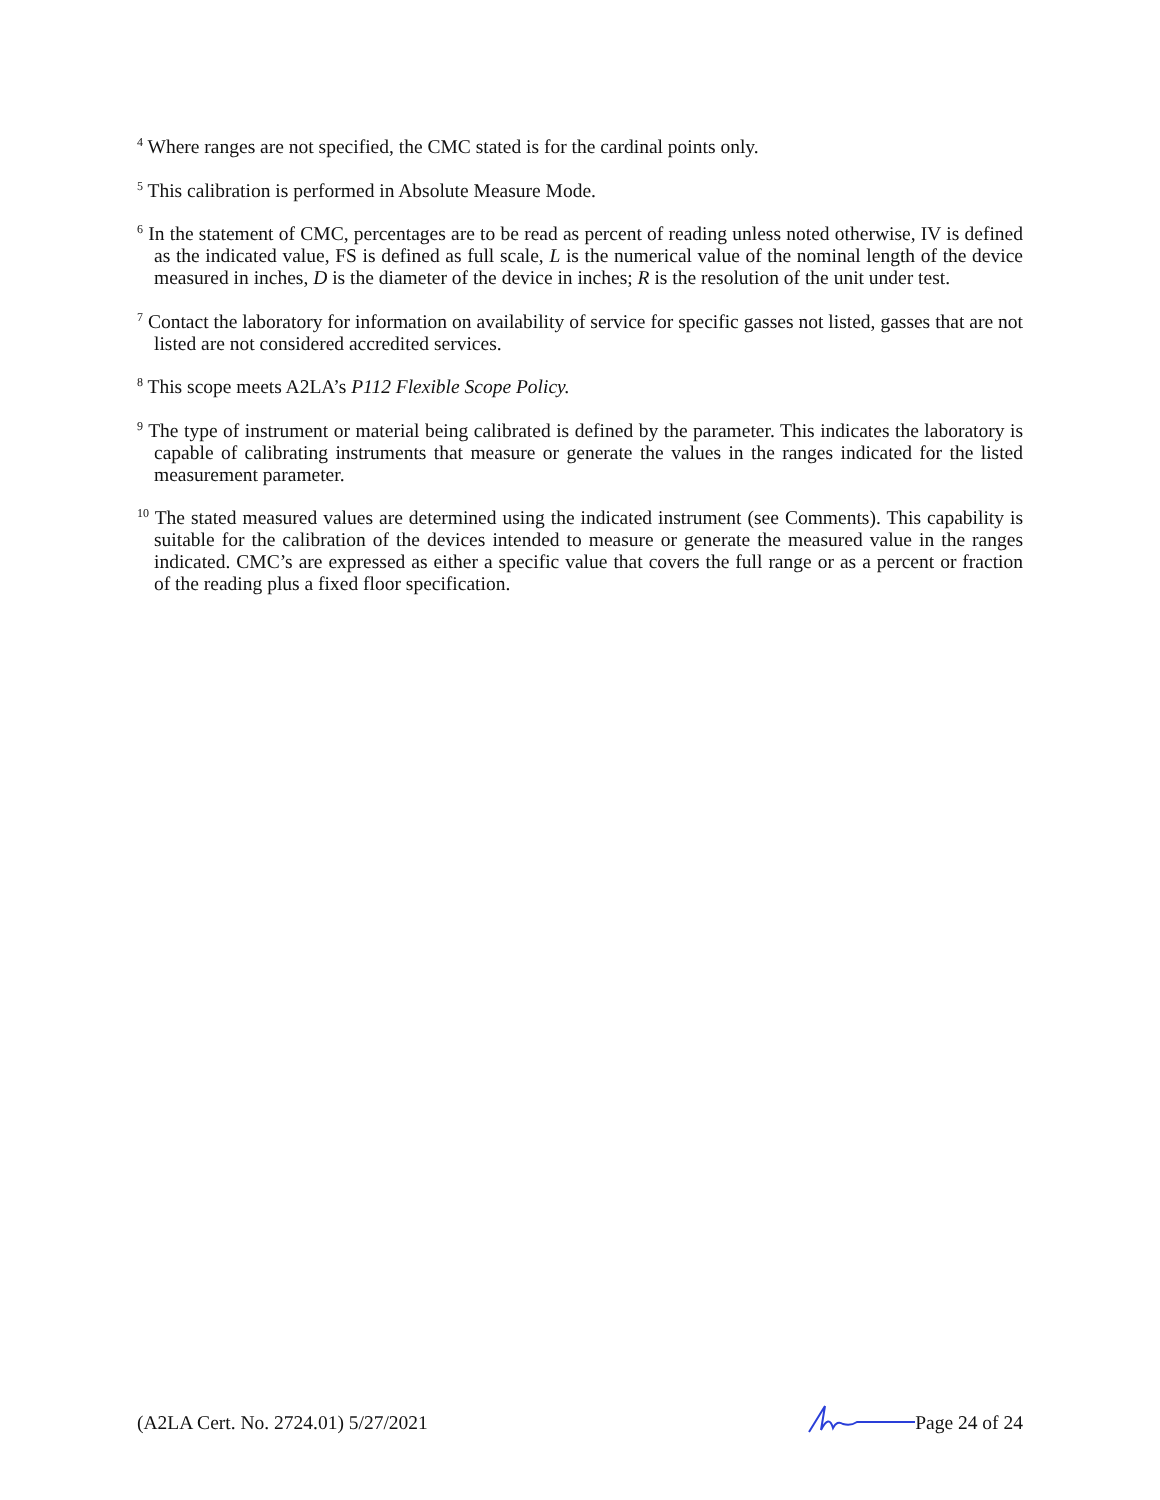<sup>4</sup> Where ranges are not specified, the CMC stated is for the cardinal points only.
<sup>5</sup> This calibration is performed in Absolute Measure Mode.
<sup>6</sup> In the statement of CMC, percentages are to be read as percent of reading unless noted otherwise, IV is defined as the indicated value, FS is defined as full scale, L is the numerical value of the nominal length of the device measured in inches, D is the diameter of the device in inches; R is the resolution of the unit under test.
<sup>7</sup> Contact the laboratory for information on availability of service for specific gasses not listed, gasses that are not listed are not considered accredited services.
<sup>8</sup> This scope meets A2LA’s P112 Flexible Scope Policy.
<sup>9</sup> The type of instrument or material being calibrated is defined by the parameter. This indicates the laboratory is capable of calibrating instruments that measure or generate the values in the ranges indicated for the listed measurement parameter.
<sup>10</sup> The stated measured values are determined using the indicated instrument (see Comments). This capability is suitable for the calibration of the devices intended to measure or generate the measured value in the ranges indicated. CMC’s are expressed as either a specific value that covers the full range or as a percent or fraction of the reading plus a fixed floor specification.
(A2LA Cert. No. 2724.01) 5/27/2021 Page 24 of 24